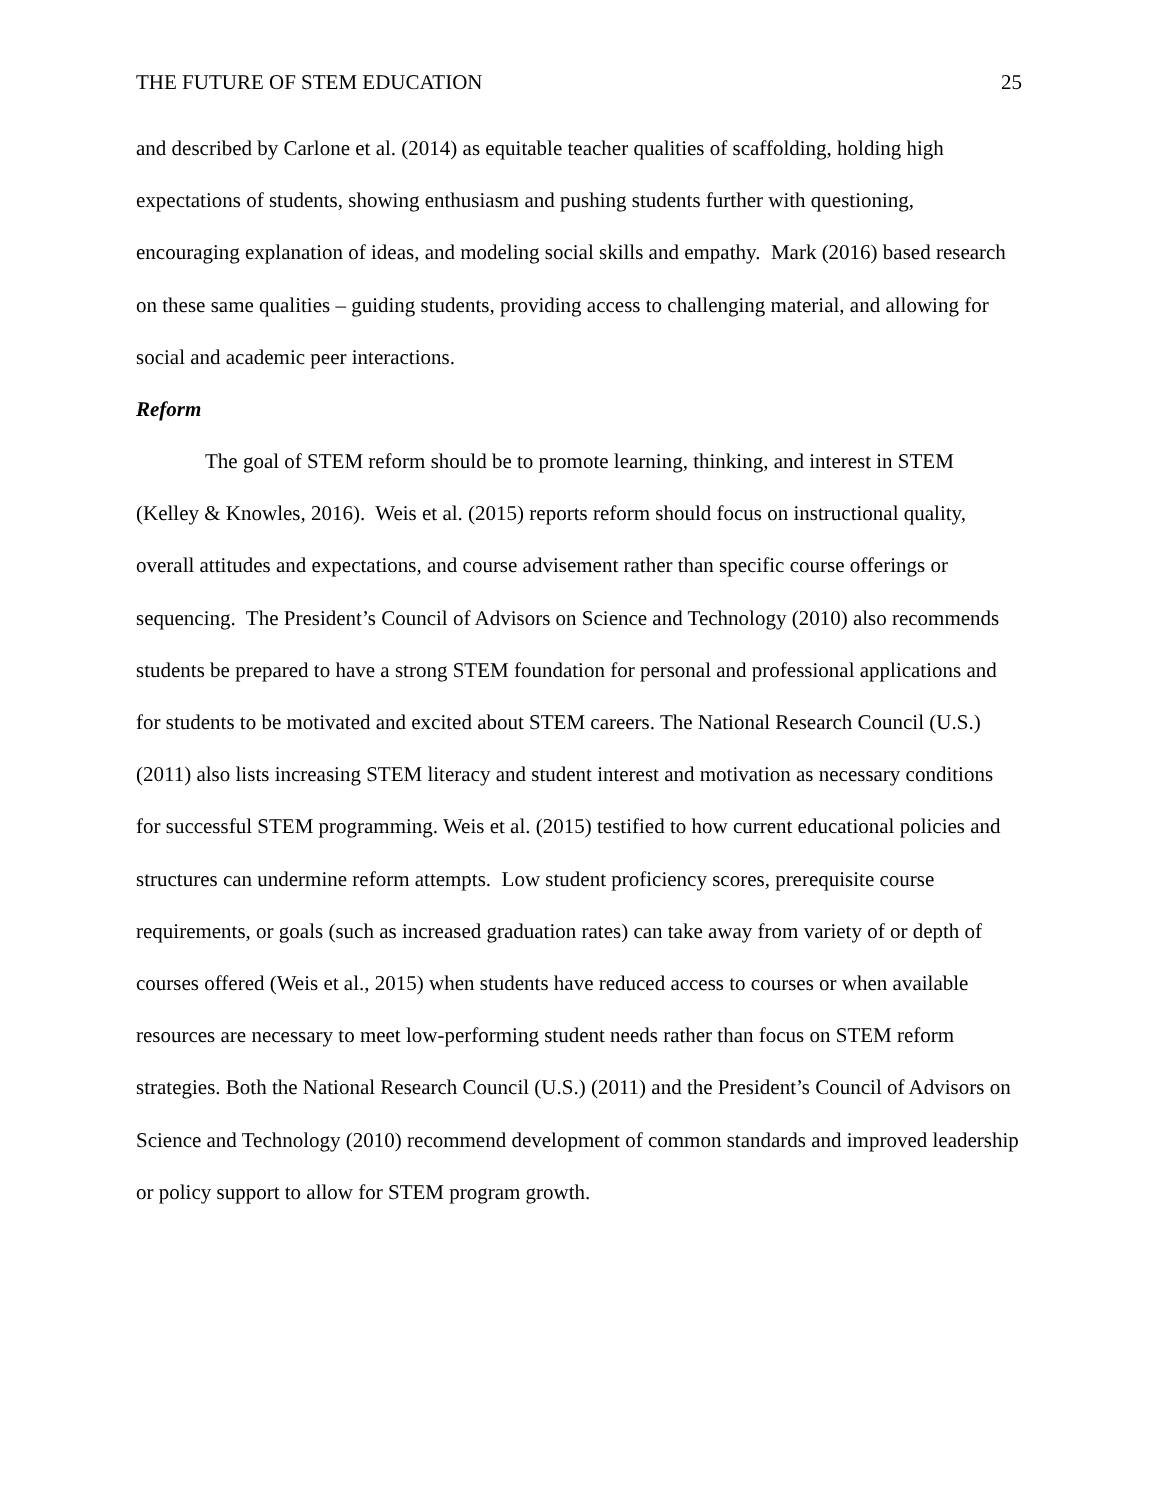THE FUTURE OF STEM EDUCATION 25
and described by Carlone et al. (2014) as equitable teacher qualities of scaffolding, holding high expectations of students, showing enthusiasm and pushing students further with questioning, encouraging explanation of ideas, and modeling social skills and empathy. Mark (2016) based research on these same qualities – guiding students, providing access to challenging material, and allowing for social and academic peer interactions.
Reform
The goal of STEM reform should be to promote learning, thinking, and interest in STEM (Kelley & Knowles, 2016). Weis et al. (2015) reports reform should focus on instructional quality, overall attitudes and expectations, and course advisement rather than specific course offerings or sequencing. The President’s Council of Advisors on Science and Technology (2010) also recommends students be prepared to have a strong STEM foundation for personal and professional applications and for students to be motivated and excited about STEM careers. The National Research Council (U.S.) (2011) also lists increasing STEM literacy and student interest and motivation as necessary conditions for successful STEM programming. Weis et al. (2015) testified to how current educational policies and structures can undermine reform attempts. Low student proficiency scores, prerequisite course requirements, or goals (such as increased graduation rates) can take away from variety of or depth of courses offered (Weis et al., 2015) when students have reduced access to courses or when available resources are necessary to meet low-performing student needs rather than focus on STEM reform strategies. Both the National Research Council (U.S.) (2011) and the President’s Council of Advisors on Science and Technology (2010) recommend development of common standards and improved leadership or policy support to allow for STEM program growth.